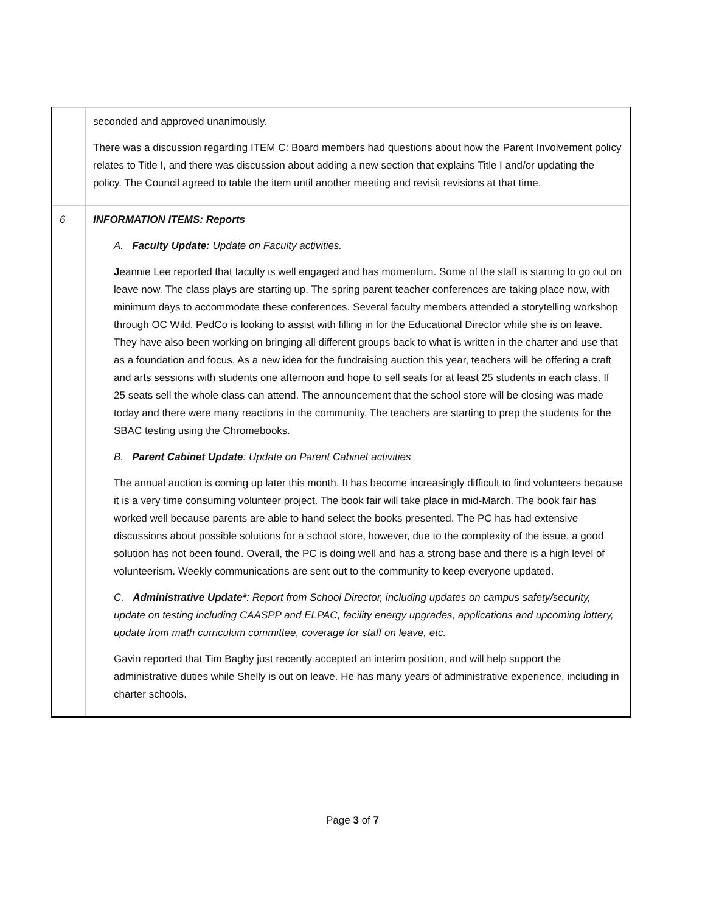| | seconded and approved unanimously. There was a discussion regarding ITEM C: Board members had questions about how the Parent Involvement policy relates to Title I, and there was discussion about adding a new section that explains Title I and/or updating the policy. The Council agreed to table the item until another meeting and revisit revisions at that time. |
| 6 | INFORMATION ITEMS: Reports A. Faculty Update: Update on Faculty activities. J eannie Lee reported that faculty is well engaged and has momentum. Some of the staff is starting to go out on leave now. The class plays are starting up. The spring parent teacher conferences are taking place now, with minimum days to accommodate these conferences. Several faculty members attended a storytelling workshop through OC Wild. PedCo is looking to assist with filling in for the Educational Director while she is on leave. They have also been working on bringing all different groups back to what is written in the charter and use that as a foundation and focus. As a new idea for the fundraising auction this year, teachers will be offering a craft and arts sessions with students one afternoon and hope to sell seats for at least 25 students in each class. If 25 seats sell the whole class can attend. The announcement that the school store will be closing was made today and there were many reactions in the community. The teachers are starting to prep the students for the SBAC testing using the Chromebooks. B. Parent Cabinet Update : Update on Parent Cabinet activities The annual auction is coming up later this month. It has become increasingly difficult to find volunteers because it is a very time consuming volunteer project. The book fair will take place in mid-March. The book fair has worked well because parents are able to hand select the books presented. The PC has had extensive discussions about possible solutions for a school store, however, due to the complexity of the issue, a good solution has not been found. Overall, the PC is doing well and has a strong base and there is a high level of volunteerism. Weekly communications are sent out to the community to keep everyone updated. C. Administrative Update* : Report from School Director, including updates on campus safety/security, update on testing including CAASPP and ELPAC, facility energy upgrades, applications and upcoming lottery, update from math curriculum committee, coverage for staff on leave, etc. Gavin reported that Tim Bagby just recently accepted an interim position, and will help support the administrative duties while Shelly is out on leave. He has many years of administrative experience, including in charter schools. |
Page 3 of 7